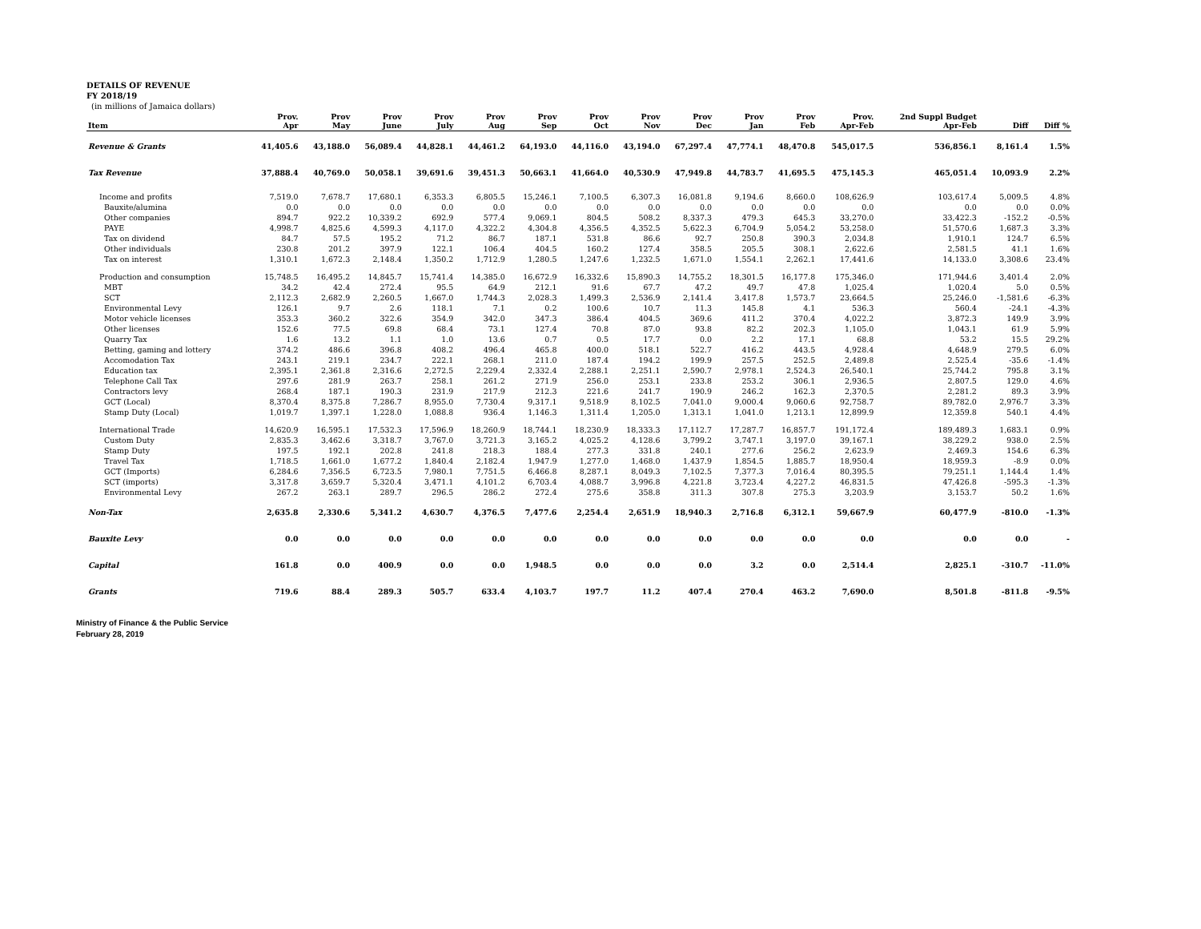DETAILS OF REVENUE
FY 2018/19
(in millions of Jamaica dollars)
| Item | Prov. Apr | Prov May | Prov June | Prov July | Prov Aug | Prov Sep | Prov Oct | Prov Nov | Prov Dec | Prov Jan | Prov Feb | Prov. Apr-Feb | 2nd Suppl Budget Apr-Feb | Diff | Diff % |
| --- | --- | --- | --- | --- | --- | --- | --- | --- | --- | --- | --- | --- | --- | --- | --- |
| Revenue & Grants | 41,405.6 | 43,188.0 | 56,089.4 | 44,828.1 | 44,461.2 | 64,193.0 | 44,116.0 | 43,194.0 | 67,297.4 | 47,774.1 | 48,470.8 | 545,017.5 | 536,856.1 | 8,161.4 | 1.5% |
| Tax Revenue | 37,888.4 | 40,769.0 | 50,058.1 | 39,691.6 | 39,451.3 | 50,663.1 | 41,664.0 | 40,530.9 | 47,949.8 | 44,783.7 | 41,695.5 | 475,145.3 | 465,051.4 | 10,093.9 | 2.2% |
| Income and profits | 7,519.0 | 7,678.7 | 17,680.1 | 6,353.3 | 6,805.5 | 15,246.1 | 7,100.5 | 6,307.3 | 16,081.8 | 9,194.6 | 8,660.0 | 108,626.9 | 103,617.4 | 5,009.5 | 4.8% |
| Bauxite/alumina | 0.0 | 0.0 | 0.0 | 0.0 | 0.0 | 0.0 | 0.0 | 0.0 | 0.0 | 0.0 | 0.0 | 0.0 | 0.0 | 0.0 | 0.0% |
| Other companies | 894.7 | 922.2 | 10,339.2 | 692.9 | 577.4 | 9,069.1 | 804.5 | 508.2 | 8,337.3 | 479.3 | 645.3 | 33,270.0 | 33,422.3 | -152.2 | -0.5% |
| PAYE | 4,998.7 | 4,825.6 | 4,599.3 | 4,117.0 | 4,322.2 | 4,304.8 | 4,356.5 | 4,352.5 | 5,622.3 | 6,704.9 | 5,054.2 | 53,258.0 | 51,570.6 | 1,687.3 | 3.3% |
| Tax on dividend | 84.7 | 57.5 | 195.2 | 71.2 | 86.7 | 187.1 | 531.8 | 86.6 | 92.7 | 250.8 | 390.3 | 2,034.8 | 1,910.1 | 124.7 | 6.5% |
| Other individuals | 230.8 | 201.2 | 397.9 | 122.1 | 106.4 | 404.5 | 160.2 | 127.4 | 358.5 | 205.5 | 308.1 | 2,622.6 | 2,581.5 | 41.1 | 1.6% |
| Tax on interest | 1,310.1 | 1,672.3 | 2,148.4 | 1,350.2 | 1,712.9 | 1,280.5 | 1,247.6 | 1,232.5 | 1,671.0 | 1,554.1 | 2,262.1 | 17,441.6 | 14,133.0 | 3,308.6 | 23.4% |
| Production and consumption | 15,748.5 | 16,495.2 | 14,845.7 | 15,741.4 | 14,385.0 | 16,672.9 | 16,332.6 | 15,890.3 | 14,755.2 | 18,301.5 | 16,177.8 | 175,346.0 | 171,944.6 | 3,401.4 | 2.0% |
| MBT | 34.2 | 42.4 | 272.4 | 95.5 | 64.9 | 212.1 | 91.6 | 67.7 | 47.2 | 49.7 | 47.8 | 1,025.4 | 1,020.4 | 5.0 | 0.5% |
| SCT | 2,112.3 | 2,682.9 | 2,260.5 | 1,667.0 | 1,744.3 | 2,028.3 | 1,499.3 | 2,536.9 | 2,141.4 | 3,417.8 | 1,573.7 | 23,664.5 | 25,246.0 | -1,581.6 | -6.3% |
| Environmental Levy | 126.1 | 9.7 | 2.6 | 118.1 | 7.1 | 0.2 | 100.6 | 10.7 | 11.3 | 145.8 | 4.1 | 536.3 | 560.4 | -24.1 | -4.3% |
| Motor vehicle licenses | 353.3 | 360.2 | 322.6 | 354.9 | 342.0 | 347.3 | 386.4 | 404.5 | 369.6 | 411.2 | 370.4 | 4,022.2 | 3,872.3 | 149.9 | 3.9% |
| Other licenses | 152.6 | 77.5 | 69.8 | 68.4 | 73.1 | 127.4 | 70.8 | 87.0 | 93.8 | 82.2 | 202.3 | 1,105.0 | 1,043.1 | 61.9 | 5.9% |
| Quarry Tax | 1.6 | 13.2 | 1.1 | 1.0 | 13.6 | 0.7 | 0.5 | 17.7 | 0.0 | 2.2 | 17.1 | 68.8 | 53.2 | 15.5 | 29.2% |
| Betting, gaming and lottery | 374.2 | 486.6 | 396.8 | 408.2 | 496.4 | 465.8 | 400.0 | 518.1 | 522.7 | 416.2 | 443.5 | 4,928.4 | 4,648.9 | 279.5 | 6.0% |
| Accomodation Tax | 243.1 | 219.1 | 234.7 | 222.1 | 268.1 | 211.0 | 187.4 | 194.2 | 199.9 | 257.5 | 252.5 | 2,489.8 | 2,525.4 | -35.6 | -1.4% |
| Education tax | 2,395.1 | 2,361.8 | 2,316.6 | 2,272.5 | 2,229.4 | 2,332.4 | 2,288.1 | 2,251.1 | 2,590.7 | 2,978.1 | 2,524.3 | 26,540.1 | 25,744.2 | 795.8 | 3.1% |
| Telephone Call Tax | 297.6 | 281.9 | 263.7 | 258.1 | 261.2 | 271.9 | 256.0 | 253.1 | 233.8 | 253.2 | 306.1 | 2,936.5 | 2,807.5 | 129.0 | 4.6% |
| Contractors levy | 268.4 | 187.1 | 190.3 | 231.9 | 217.9 | 212.3 | 221.6 | 241.7 | 190.9 | 246.2 | 162.3 | 2,370.5 | 2,281.2 | 89.3 | 3.9% |
| GCT (Local) | 8,370.4 | 8,375.8 | 7,286.7 | 8,955.0 | 7,730.4 | 9,317.1 | 9,518.9 | 8,102.5 | 7,041.0 | 9,000.4 | 9,060.6 | 92,758.7 | 89,782.0 | 2,976.7 | 3.3% |
| Stamp Duty (Local) | 1,019.7 | 1,397.1 | 1,228.0 | 1,088.8 | 936.4 | 1,146.3 | 1,311.4 | 1,205.0 | 1,313.1 | 1,041.0 | 1,213.1 | 12,899.9 | 12,359.8 | 540.1 | 4.4% |
| International Trade | 14,620.9 | 16,595.1 | 17,532.3 | 17,596.9 | 18,260.9 | 18,744.1 | 18,230.9 | 18,333.3 | 17,112.7 | 17,287.7 | 16,857.7 | 191,172.4 | 189,489.3 | 1,683.1 | 0.9% |
| Custom Duty | 2,835.3 | 3,462.6 | 3,318.7 | 3,767.0 | 3,721.3 | 3,165.2 | 4,025.2 | 4,128.6 | 3,799.2 | 3,747.1 | 3,197.0 | 39,167.1 | 38,229.2 | 938.0 | 2.5% |
| Stamp Duty | 197.5 | 192.1 | 202.8 | 241.8 | 218.3 | 188.4 | 277.3 | 331.8 | 240.1 | 277.6 | 256.2 | 2,623.9 | 2,469.3 | 154.6 | 6.3% |
| Travel Tax | 1,718.5 | 1,661.0 | 1,677.2 | 1,840.4 | 2,182.4 | 1,947.9 | 1,277.0 | 1,468.0 | 1,437.9 | 1,854.5 | 1,885.7 | 18,950.4 | 18,959.3 | -8.9 | 0.0% |
| GCT (Imports) | 6,284.6 | 7,356.5 | 6,723.5 | 7,980.1 | 7,751.5 | 6,466.8 | 8,287.1 | 8,049.3 | 7,102.5 | 7,377.3 | 7,016.4 | 80,395.5 | 79,251.1 | 1,144.4 | 1.4% |
| SCT (imports) | 3,317.8 | 3,659.7 | 5,320.4 | 3,471.1 | 4,101.2 | 6,703.4 | 4,088.7 | 3,996.8 | 4,221.8 | 3,723.4 | 4,227.2 | 46,831.5 | 47,426.8 | -595.3 | -1.3% |
| Environmental Levy | 267.2 | 263.1 | 289.7 | 296.5 | 286.2 | 272.4 | 275.6 | 358.8 | 311.3 | 307.8 | 275.3 | 3,203.9 | 3,153.7 | 50.2 | 1.6% |
| Non-Tax | 2,635.8 | 2,330.6 | 5,341.2 | 4,630.7 | 4,376.5 | 7,477.6 | 2,254.4 | 2,651.9 | 18,940.3 | 2,716.8 | 6,312.1 | 59,667.9 | 60,477.9 | -810.0 | -1.3% |
| Bauxite Levy | 0.0 | 0.0 | 0.0 | 0.0 | 0.0 | 0.0 | 0.0 | 0.0 | 0.0 | 0.0 | 0.0 | 0.0 | 0.0 | 0.0 | - |
| Capital | 161.8 | 0.0 | 400.9 | 0.0 | 0.0 | 1,948.5 | 0.0 | 0.0 | 0.0 | 3.2 | 0.0 | 2,514.4 | 2,825.1 | -310.7 | -11.0% |
| Grants | 719.6 | 88.4 | 289.3 | 505.7 | 633.4 | 4,103.7 | 197.7 | 11.2 | 407.4 | 270.4 | 463.2 | 7,690.0 | 8,501.8 | -811.8 | -9.5% |
Ministry of Finance & the Public Service
February 28, 2019